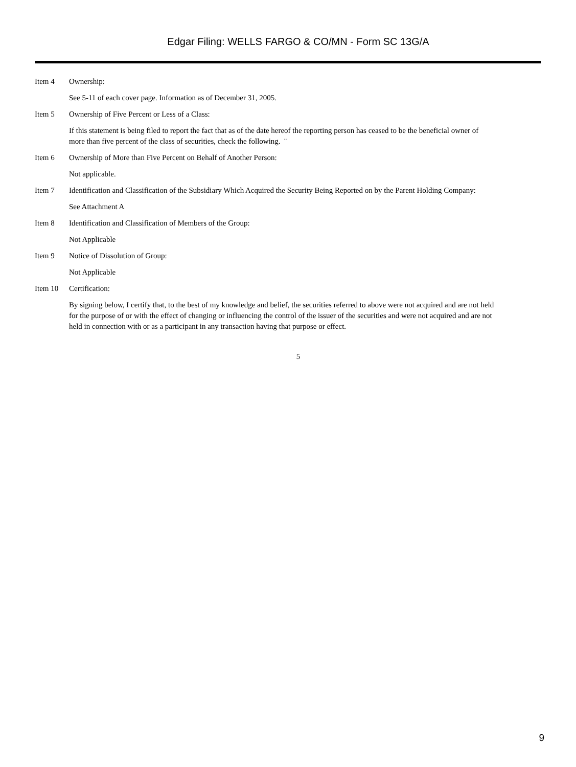Edgar Filing: WELLS FARGO & CO/MN - Form SC 13G/A
Item 4 Ownership:
See 5-11 of each cover page. Information as of December 31, 2005.
Item 5 Ownership of Five Percent or Less of a Class:
If this statement is being filed to report the fact that as of the date hereof the reporting person has ceased to be the beneficial owner of more than five percent of the class of securities, check the following. ¨
Item 6 Ownership of More than Five Percent on Behalf of Another Person:
Not applicable.
Item 7 Identification and Classification of the Subsidiary Which Acquired the Security Being Reported on by the Parent Holding Company:
See Attachment A
Item 8 Identification and Classification of Members of the Group:
Not Applicable
Item 9 Notice of Dissolution of Group:
Not Applicable
Item 10 Certification:
By signing below, I certify that, to the best of my knowledge and belief, the securities referred to above were not acquired and are not held for the purpose of or with the effect of changing or influencing the control of the issuer of the securities and were not acquired and are not held in connection with or as a participant in any transaction having that purpose or effect.
5
9